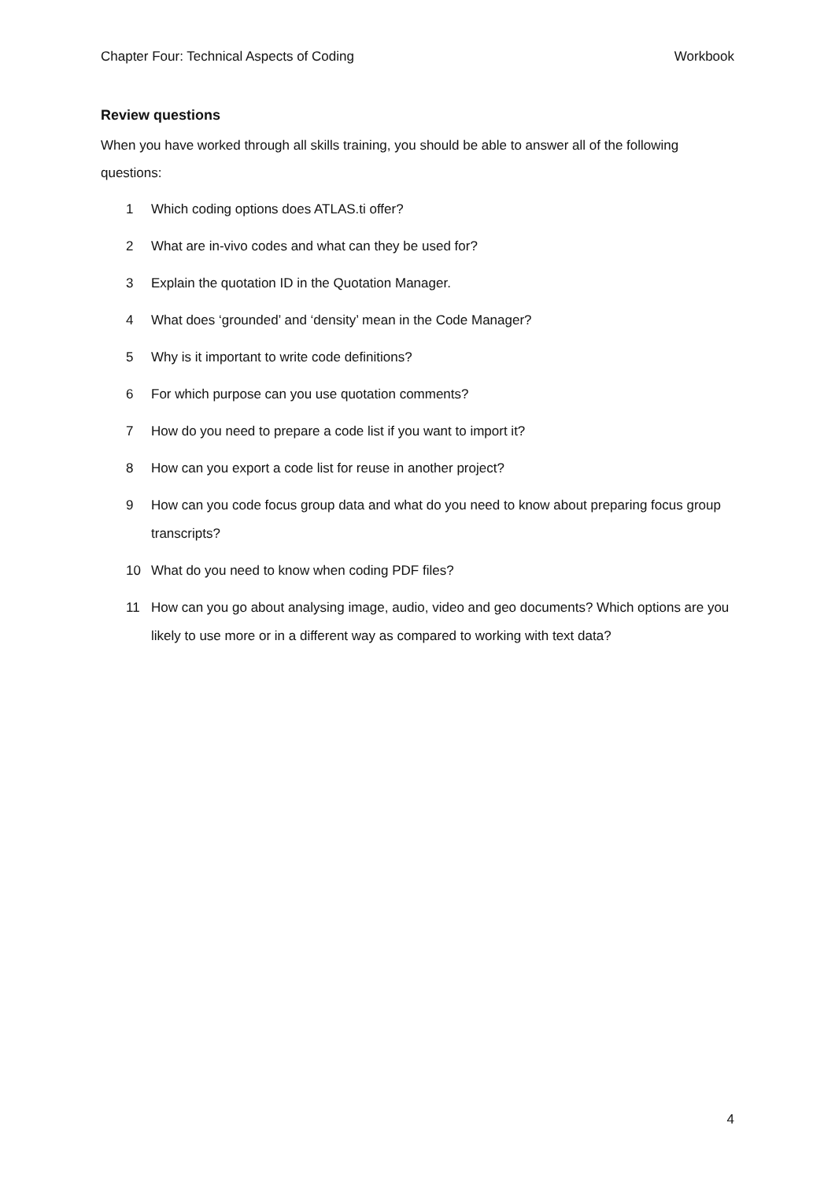Chapter Four: Technical Aspects of Coding Workbook
Review questions
When you have worked through all skills training, you should be able to answer all of the following questions:
1 Which coding options does ATLAS.ti offer?
2 What are in-vivo codes and what can they be used for?
3 Explain the quotation ID in the Quotation Manager.
4 What does ‘grounded’ and ‘density’ mean in the Code Manager?
5 Why is it important to write code definitions?
6 For which purpose can you use quotation comments?
7 How do you need to prepare a code list if you want to import it?
8 How can you export a code list for reuse in another project?
9 How can you code focus group data and what do you need to know about preparing focus group transcripts?
10 What do you need to know when coding PDF files?
11 How can you go about analysing image, audio, video and geo documents? Which options are you likely to use more or in a different way as compared to working with text data?
4